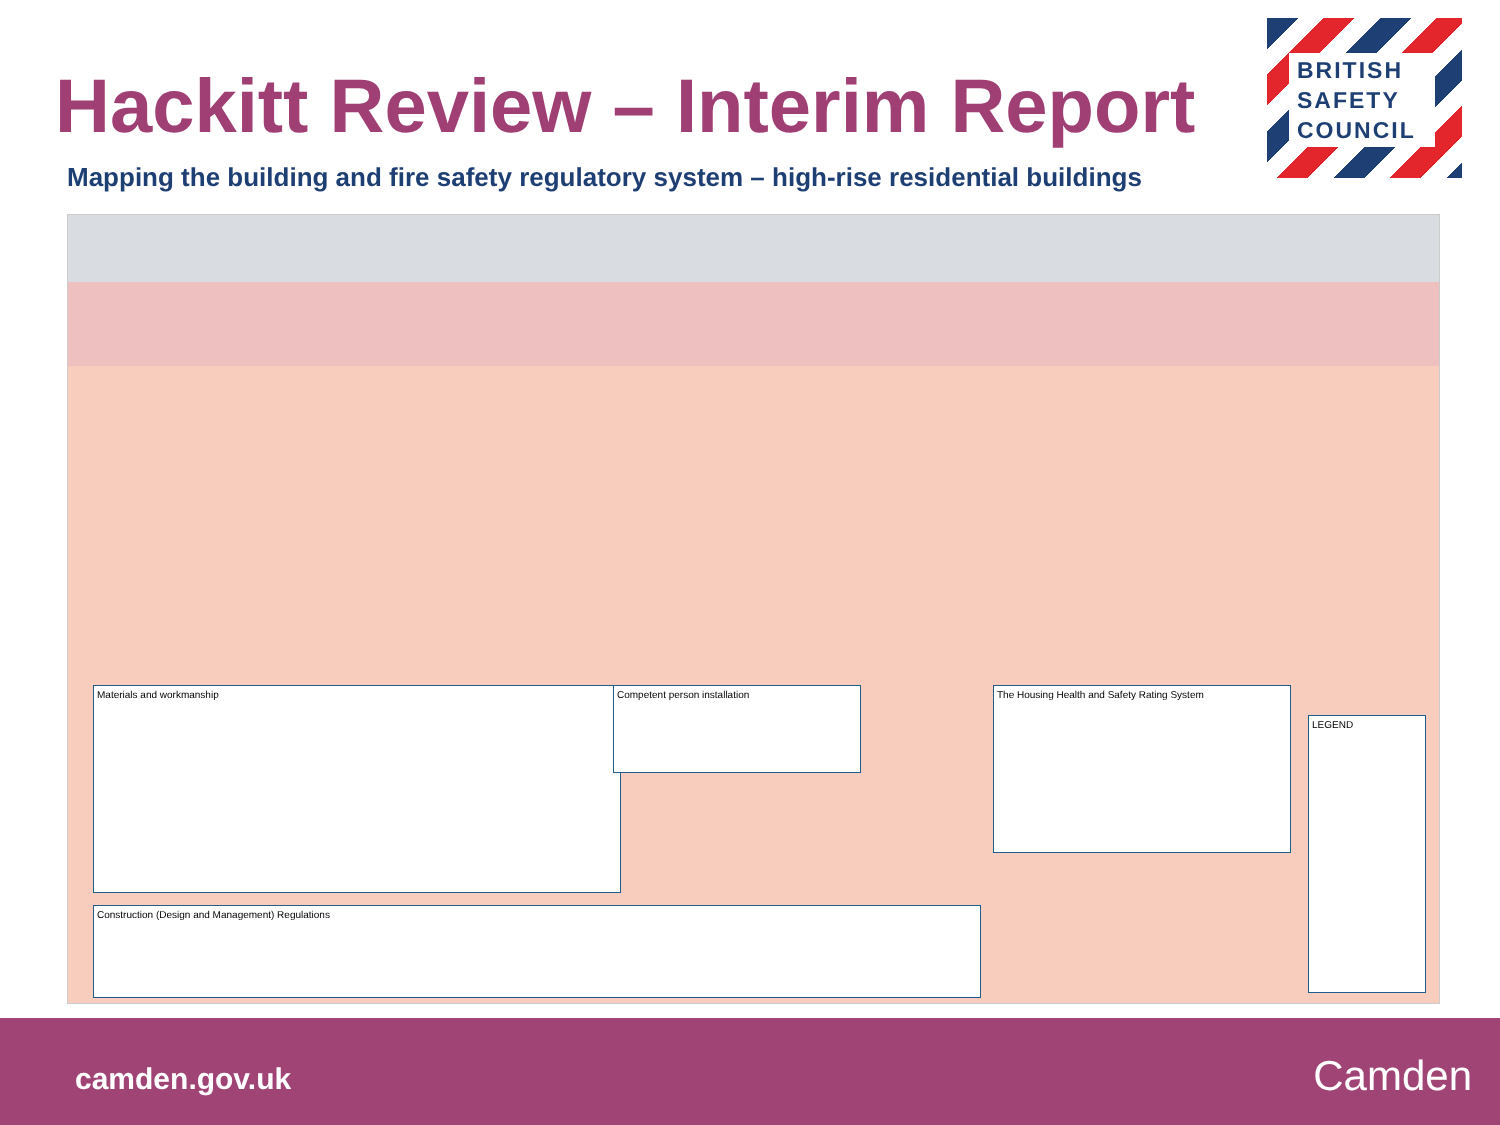Hackitt Review – Interim Report
Mapping the building and fire safety regulatory system – high-rise residential buildings
BRITISH SAFETY COUNCIL
Materials and workmanship Competent person installation The Housing Health and Safety Rating System
Construction (Design and Management) Regulations
LEGEND
camden.gov.uk Camden